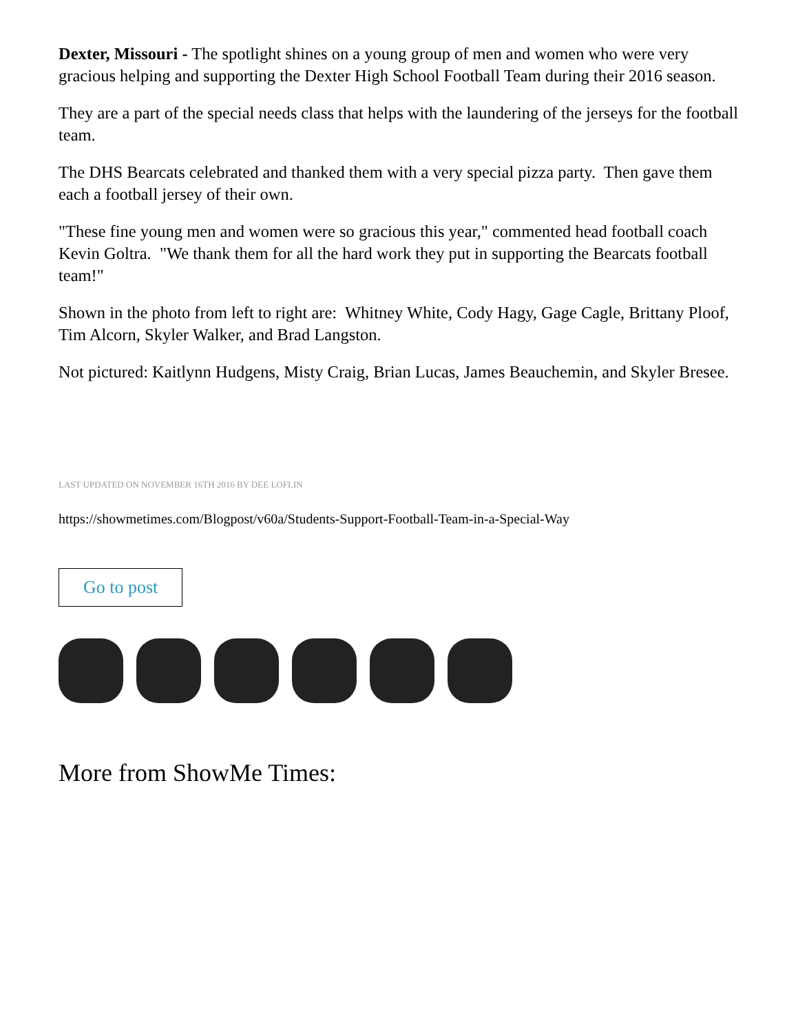Dexter, Missouri - The spotlight shines on a young group of men and women who were very gracious helping and supporting the Dexter High School Football Team during their 2016 season.
They are a part of the special needs class that helps with the laundering of the jerseys for the football team.
The DHS Bearcats celebrated and thanked them with a very special pizza party. Then gave them each a football jersey of their own.
"These fine young men and women were so gracious this year," commented head football coach Kevin Goltra. "We thank them for all the hard work they put in supporting the Bearcats football team!"
Shown in the photo from left to right are: Whitney White, Cody Hagy, Gage Cagle, Brittany Ploof, Tim Alcorn, Skyler Walker, and Brad Langston.
Not pictured: Kaitlynn Hudgens, Misty Craig, Brian Lucas, James Beauchemin, and Skyler Bresee.
LAST UPDATED ON NOVEMBER 16TH 2016 BY DEE LOFLIN
https://showmetimes.com/Blogpost/v60a/Students-Support-Football-Team-in-a-Special-Way
Go to post
More from ShowMe Times: